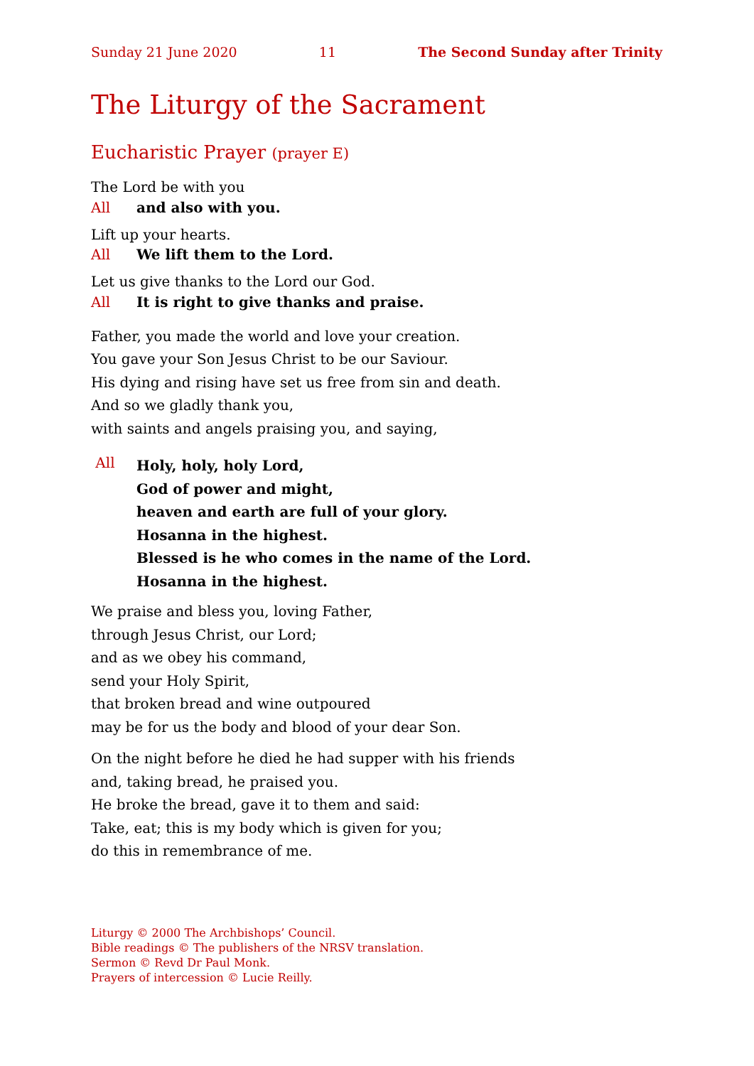Sunday 21 June 2020 11 The Second Sunday after Trinity
The Liturgy of the Sacrament
Eucharistic Prayer (prayer E)
The Lord be with you
All and also with you.
Lift up your hearts.
All We lift them to the Lord.
Let us give thanks to the Lord our God.
All It is right to give thanks and praise.
Father, you made the world and love your creation.
You gave your Son Jesus Christ to be our Saviour.
His dying and rising have set us free from sin and death.
And so we gladly thank you,
with saints and angels praising you, and saying,
All
Holy, holy, holy Lord,
God of power and might,
heaven and earth are full of your glory.
Hosanna in the highest.
Blessed is he who comes in the name of the Lord.
Hosanna in the highest.
We praise and bless you, loving Father,
through Jesus Christ, our Lord;
and as we obey his command,
send your Holy Spirit,
that broken bread and wine outpoured
may be for us the body and blood of your dear Son.
On the night before he died he had supper with his friends
and, taking bread, he praised you.
He broke the bread, gave it to them and said:
Take, eat; this is my body which is given for you;
do this in remembrance of me.
Liturgy © 2000 The Archbishops’ Council.
Bible readings © The publishers of the NRSV translation.
Sermon © Revd Dr Paul Monk.
Prayers of intercession © Lucie Reilly.